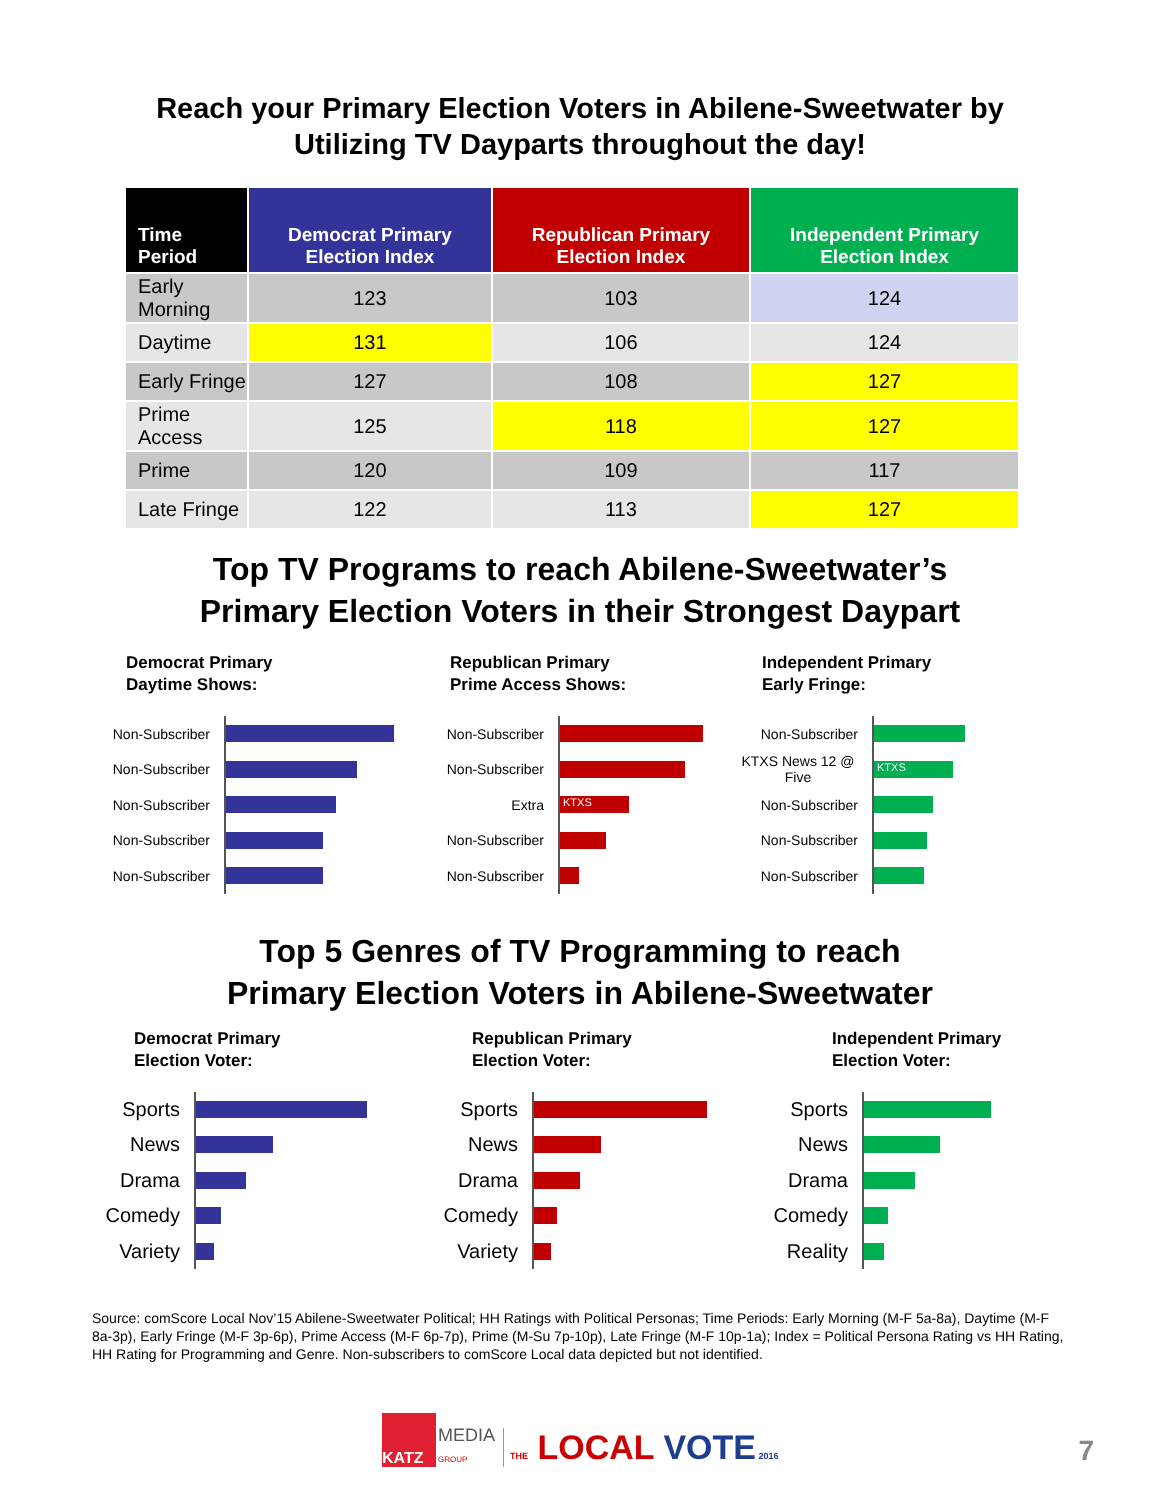Reach your Primary Election Voters in Abilene-Sweetwater by
Utilizing TV Dayparts throughout the day!
| Time Period | Democrat Primary Election Index | Republican Primary Election Index | Independent Primary Election Index |
| --- | --- | --- | --- |
| Early Morning | 123 | 103 | 124 |
| Daytime | 131 | 106 | 124 |
| Early Fringe | 127 | 108 | 127 |
| Prime Access | 125 | 118 | 127 |
| Prime | 120 | 109 | 117 |
| Late Fringe | 122 | 113 | 127 |
Top TV Programs to reach Abilene-Sweetwater’s
Primary Election Voters in their Strongest Daypart
Democrat Primary
Daytime Shows:
Non-Subscriber
Non-Subscriber
Non-Subscriber
Non-Subscriber
Non-Subscriber
Republican Primary
Prime Access Shows:
Non-Subscriber
Non-Subscriber
Extra
KTXS
Non-Subscriber
Non-Subscriber
Independent Primary
Early Fringe:
Non-Subscriber
KTXS News 12 @ Five
KTXS
Non-Subscriber
Non-Subscriber
Non-Subscriber
Top 5 Genres of TV Programming to reach
Primary Election Voters in Abilene-Sweetwater
Democrat Primary
Election Voter:
Sports
News
Drama
Comedy
Variety
Republican Primary
Election Voter:
Sports
News
Drama
Comedy
Variety
Independent Primary
Election Voter:
Sports
News
Drama
Comedy
Reality
Source: comScore Local Nov’15 Abilene-Sweetwater Political; HH Ratings with Political Personas; Time Periods: Early Morning (M-F 5a-8a), Daytime (M-F 8a-3p), Early Fringe (M-F 3p-6p), Prime Access (M-F 6p-7p), Prime (M-Su 7p-10p), Late Fringe (M-F 10p-1a); Index = Political Persona Rating vs HH Rating, HH Rating for Programming and Genre. Non-subscribers to comScore Local data depicted but not identified.
KATZ
MEDIA
GROUP
THE LOCAL VOTE 2016
7